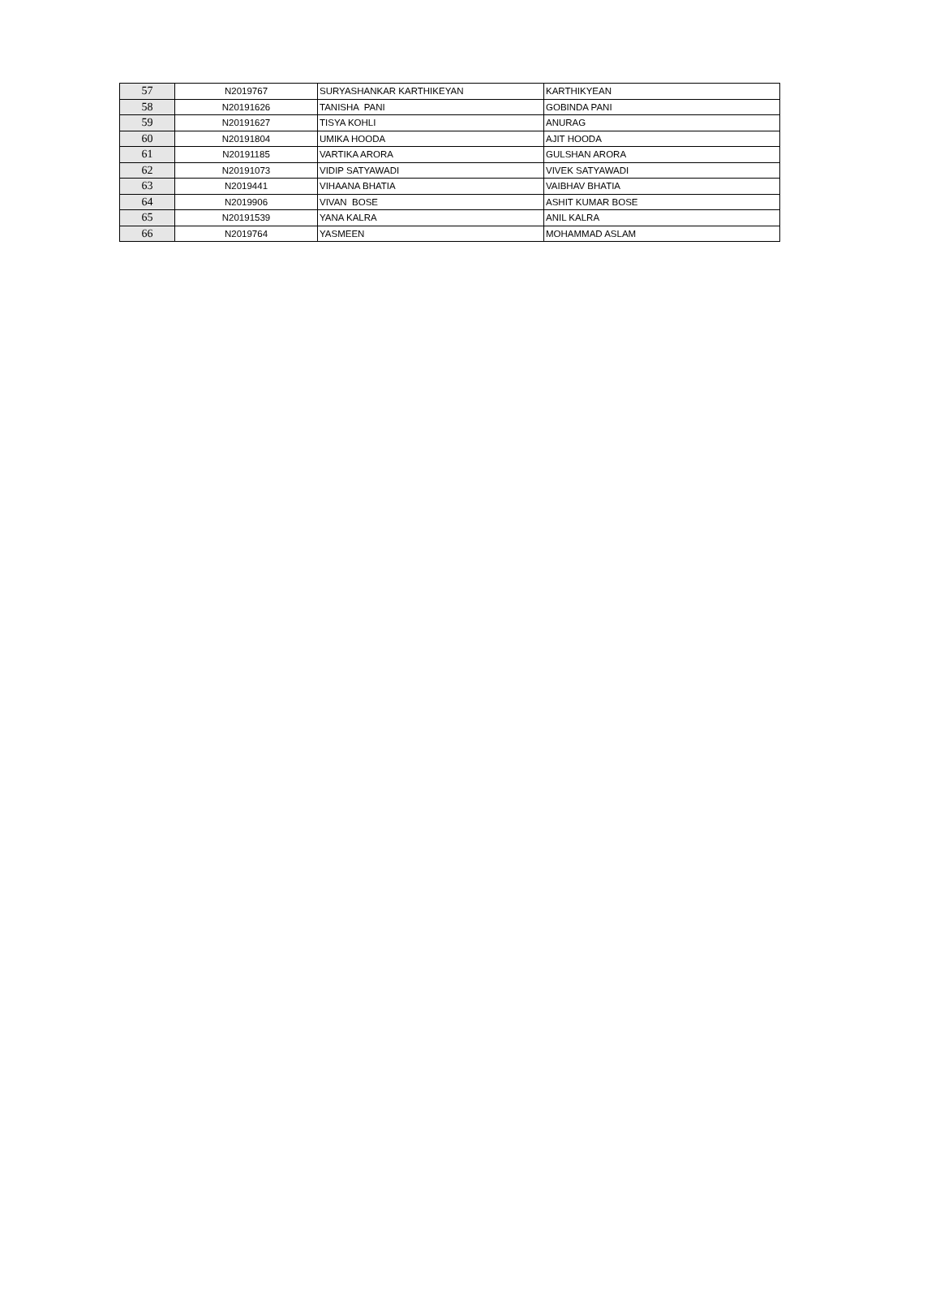| 57 | N2019767 | SURYASHANKAR KARTHIKEYAN | KARTHIKYEAN |
| 58 | N20191626 | TANISHA PANI | GOBINDA PANI |
| 59 | N20191627 | TISYA KOHLI | ANURAG |
| 60 | N20191804 | UMIKA HOODA | AJIT HOODA |
| 61 | N20191185 | VARTIKA ARORA | GULSHAN ARORA |
| 62 | N20191073 | VIDIP SATYAWADI | VIVEK SATYAWADI |
| 63 | N2019441 | VIHAANA BHATIA | VAIBHAV BHATIA |
| 64 | N2019906 | VIVAN BOSE | ASHIT KUMAR BOSE |
| 65 | N20191539 | YANA KALRA | ANIL KALRA |
| 66 | N2019764 | YASMEEN | MOHAMMAD ASLAM |